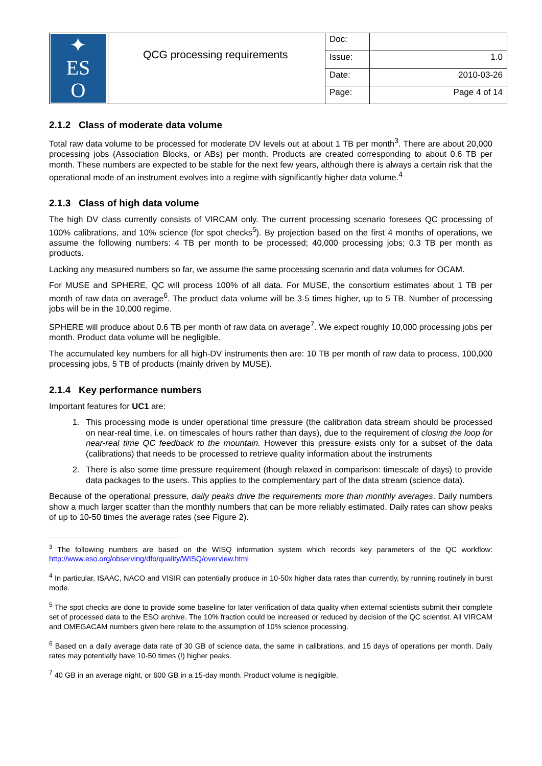| ✦ ES O | QCG processing requirements | Doc: | |
| | | Issue: | 1.0 |
| | | Date: | 2010-03-26 |
| | | Page: | Page 4 of 14 |
2.1.2 Class of moderate data volume
Total raw data volume to be processed for moderate DV levels out at about 1 TB per month<sup>3</sup>. There are about 20,000 processing jobs (Association Blocks, or ABs) per month. Products are created corresponding to about 0.6 TB per month. These numbers are expected to be stable for the next few years, although there is always a certain risk that the operational mode of an instrument evolves into a regime with significantly higher data volume.<sup>4</sup>
2.1.3 Class of high data volume
The high DV class currently consists of VIRCAM only. The current processing scenario foresees QC processing of 100% calibrations, and 10% science (for spot checks<sup>5</sup>). By projection based on the first 4 months of operations, we assume the following numbers: 4 TB per month to be processed; 40,000 processing jobs; 0.3 TB per month as products.
Lacking any measured numbers so far, we assume the same processing scenario and data volumes for OCAM.
For MUSE and SPHERE, QC will process 100% of all data. For MUSE, the consortium estimates about 1 TB per month of raw data on average<sup>6</sup>. The product data volume will be 3-5 times higher, up to 5 TB. Number of processing jobs will be in the 10,000 regime.
SPHERE will produce about 0.6 TB per month of raw data on average<sup>7</sup>. We expect roughly 10,000 processing jobs per month. Product data volume will be negligible.
The accumulated key numbers for all high-DV instruments then are: 10 TB per month of raw data to process, 100,000 processing jobs, 5 TB of products (mainly driven by MUSE).
2.1.4 Key performance numbers
Important features for UC1 are:
1. This processing mode is under operational time pressure (the calibration data stream should be processed on near-real time, i.e. on timescales of hours rather than days), due to the requirement of closing the loop for near-real time QC feedback to the mountain. However this pressure exists only for a subset of the data (calibrations) that needs to be processed to retrieve quality information about the instruments
2. There is also some time pressure requirement (though relaxed in comparison: timescale of days) to provide data packages to the users. This applies to the complementary part of the data stream (science data).
Because of the operational pressure, daily peaks drive the requirements more than monthly averages. Daily numbers show a much larger scatter than the monthly numbers that can be more reliably estimated. Daily rates can show peaks of up to 10-50 times the average rates (see Figure 2).
<sup>3</sup> The following numbers are based on the WISQ information system which records key parameters of the QC workflow: http://www.eso.org/observing/dfo/quality/WISQ/overview.html
<sup>4</sup> In particular, ISAAC, NACO and VISIR can potentially produce in 10-50x higher data rates than currently, by running routinely in burst mode.
<sup>5</sup> The spot checks are done to provide some baseline for later verification of data quality when external scientists submit their complete set of processed data to the ESO archive. The 10% fraction could be increased or reduced by decision of the QC scientist. All VIRCAM and OMEGACAM numbers given here relate to the assumption of 10% science processing.
<sup>6</sup> Based on a daily average data rate of 30 GB of science data, the same in calibrations, and 15 days of operations per month. Daily rates may potentially have 10-50 times (!) higher peaks.
<sup>7</sup> 40 GB in an average night, or 600 GB in a 15-day month. Product volume is negligible.